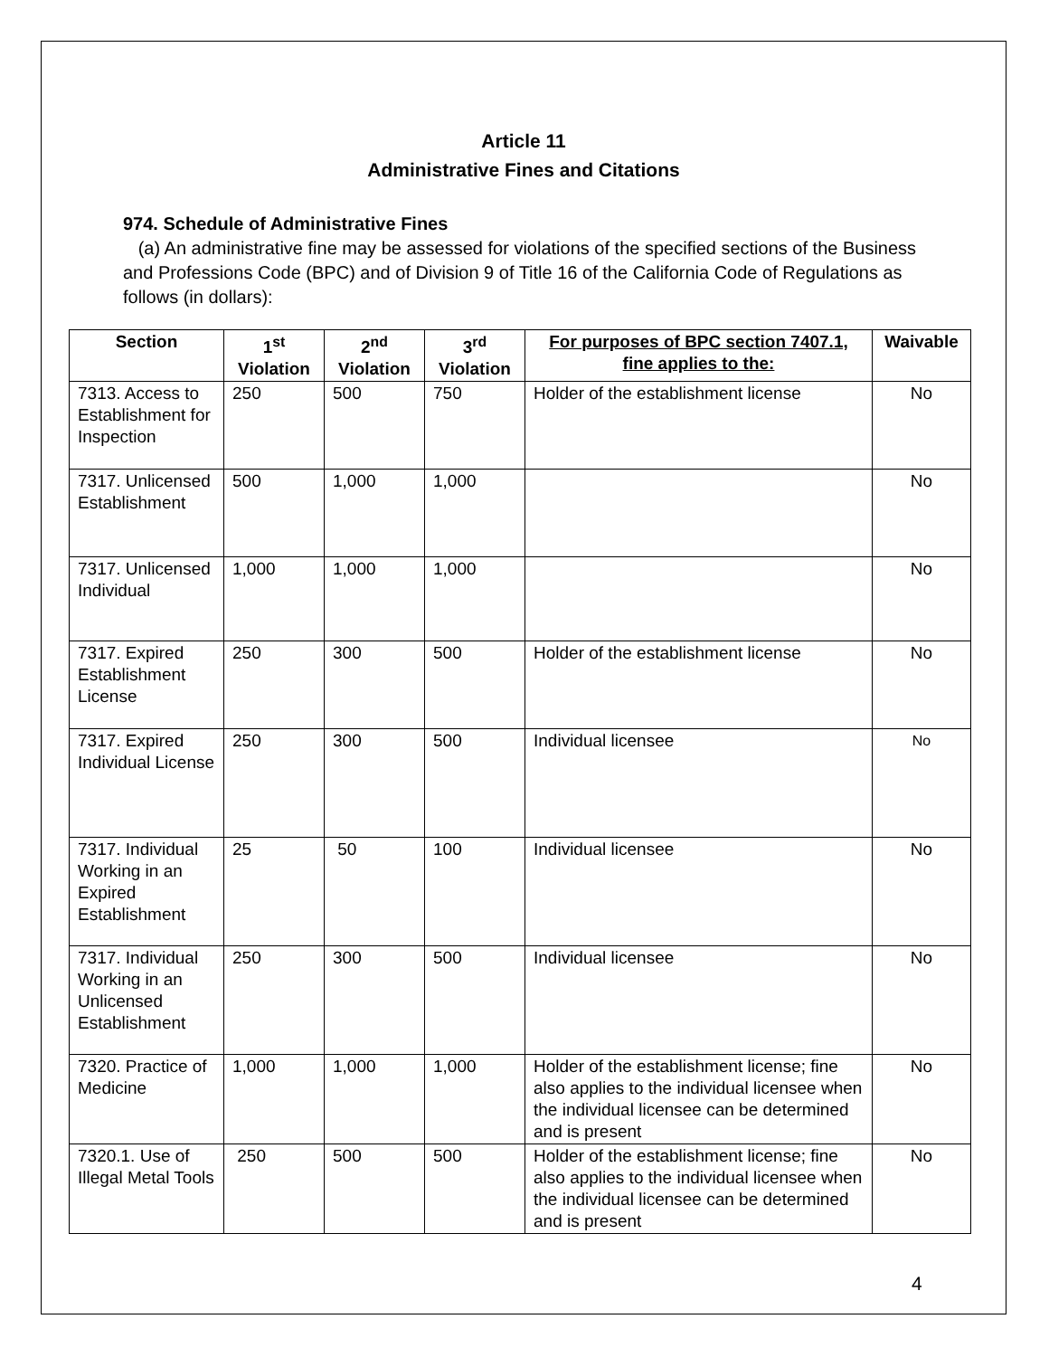Article 11
Administrative Fines and Citations
974. Schedule of Administrative Fines
(a) An administrative fine may be assessed for violations of the specified sections of the Business and Professions Code (BPC) and of Division 9 of Title 16 of the California Code of Regulations as follows (in dollars):
| Section | 1<sup>st</sup> Violation | 2<sup>nd</sup> Violation | 3<sup>rd</sup> Violation | For purposes of BPC section 7407.1, fine applies to the: | Waivable |
| --- | --- | --- | --- | --- | --- |
| 7313. Access to Establishment for Inspection | 250 | 500 | 750 | Holder of the establishment license | No |
| 7317. Unlicensed Establishment | 500 | 1,000 | 1,000 | | No |
| 7317. Unlicensed Individual | 1,000 | 1,000 | 1,000 | | No |
| 7317. Expired Establishment License | 250 | 300 | 500 | Holder of the establishment license | No |
| 7317. Expired Individual License | 250 | 300 | 500 | Individual licensee | No |
| 7317. Individual Working in an Expired Establishment | 25 | 50 | 100 | Individual licensee | No |
| 7317. Individual Working in an Unlicensed Establishment | 250 | 300 | 500 | Individual licensee | No |
| 7320. Practice of Medicine | 1,000 | 1,000 | 1,000 | Holder of the establishment license; fine also applies to the individual licensee when the individual licensee can be determined and is present | No |
| 7320.1. Use of Illegal Metal Tools | 250 | 500 | 500 | Holder of the establishment license; fine also applies to the individual licensee when the individual licensee can be determined and is present | No |
4